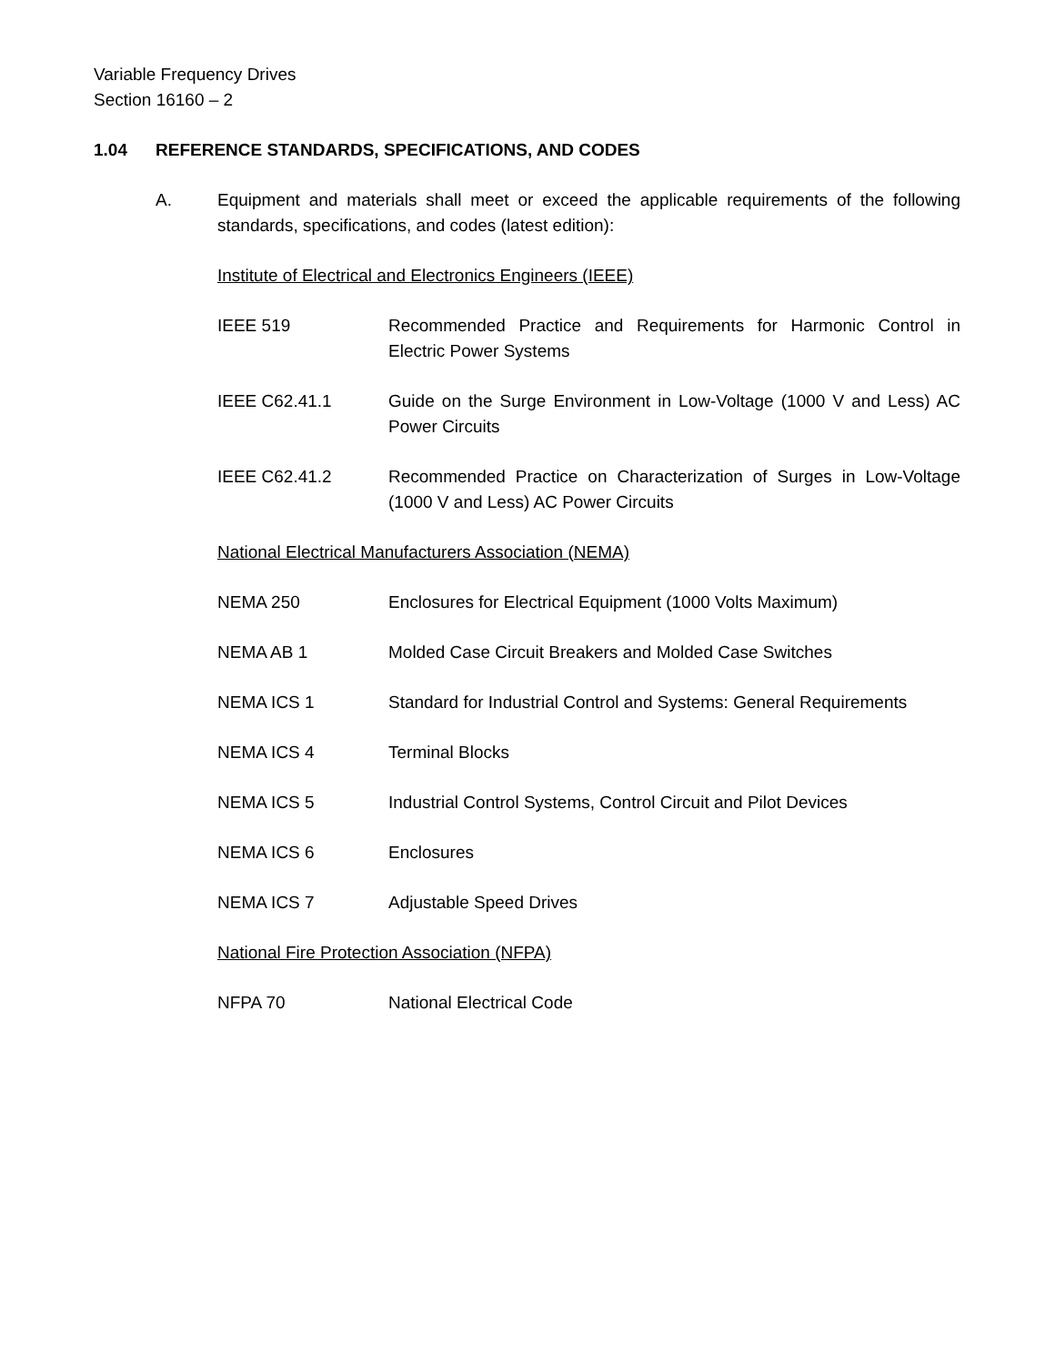Variable Frequency Drives
Section 16160 – 2
1.04 REFERENCE STANDARDS, SPECIFICATIONS, AND CODES
A. Equipment and materials shall meet or exceed the applicable requirements of the following standards, specifications, and codes (latest edition):
Institute of Electrical and Electronics Engineers (IEEE)
IEEE 519 Recommended Practice and Requirements for Harmonic Control in Electric Power Systems
IEEE C62.41.1 Guide on the Surge Environment in Low-Voltage (1000 V and Less) AC Power Circuits
IEEE C62.41.2 Recommended Practice on Characterization of Surges in Low-Voltage (1000 V and Less) AC Power Circuits
National Electrical Manufacturers Association (NEMA)
NEMA 250 Enclosures for Electrical Equipment (1000 Volts Maximum)
NEMA AB 1 Molded Case Circuit Breakers and Molded Case Switches
NEMA ICS 1 Standard for Industrial Control and Systems: General Requirements
NEMA ICS 4 Terminal Blocks
NEMA ICS 5 Industrial Control Systems, Control Circuit and Pilot Devices
NEMA ICS 6 Enclosures
NEMA ICS 7 Adjustable Speed Drives
National Fire Protection Association (NFPA)
NFPA 70 National Electrical Code